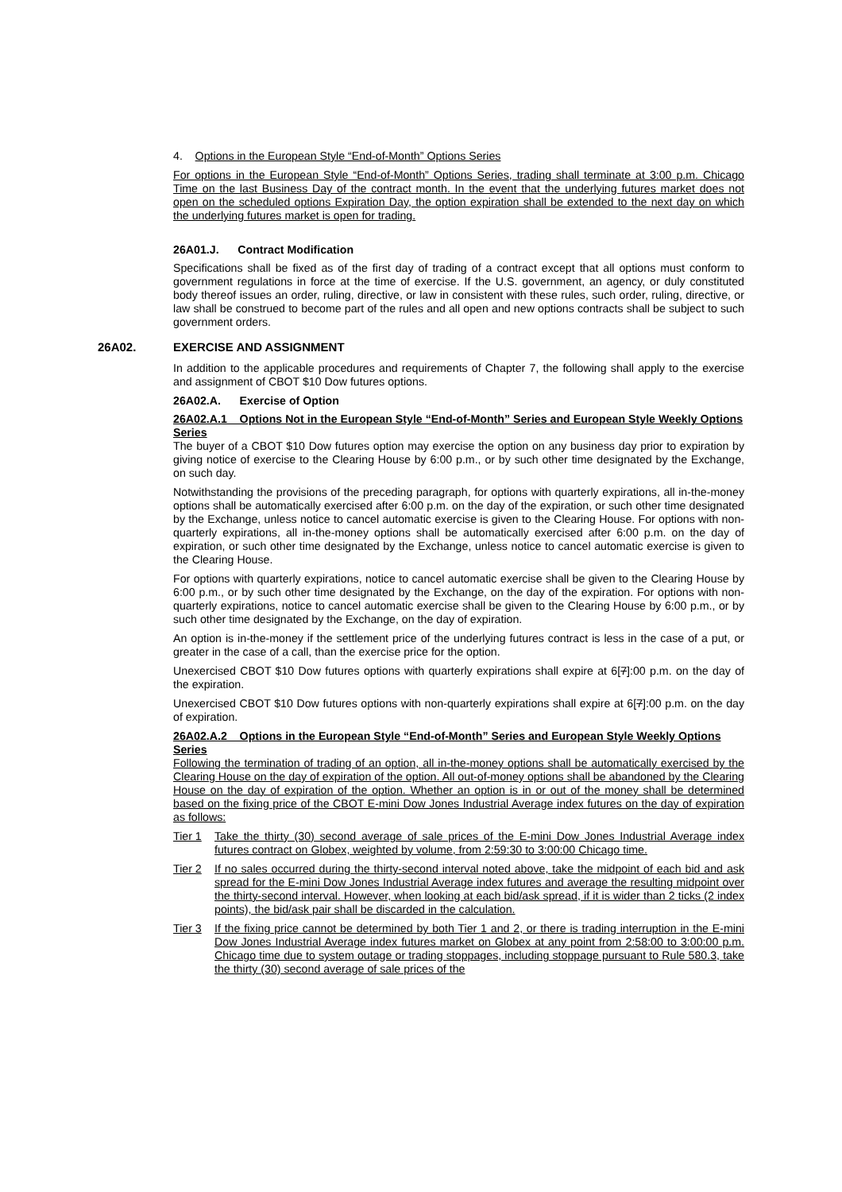4. Options in the European Style “End-of-Month” Options Series
For options in the European Style “End-of-Month” Options Series, trading shall terminate at 3:00 p.m. Chicago Time on the last Business Day of the contract month. In the event that the underlying futures market does not open on the scheduled options Expiration Day, the option expiration shall be extended to the next day on which the underlying futures market is open for trading.
26A01.J. Contract Modification
Specifications shall be fixed as of the first day of trading of a contract except that all options must conform to government regulations in force at the time of exercise. If the U.S. government, an agency, or duly constituted body thereof issues an order, ruling, directive, or law in consistent with these rules, such order, ruling, directive, or law shall be construed to become part of the rules and all open and new options contracts shall be subject to such government orders.
26A02. EXERCISE AND ASSIGNMENT
In addition to the applicable procedures and requirements of Chapter 7, the following shall apply to the exercise and assignment of CBOT $10 Dow futures options.
26A02.A. Exercise of Option
26A02.A.1 Options Not in the European Style “End-of-Month” Series and European Style Weekly Options Series
The buyer of a CBOT $10 Dow futures option may exercise the option on any business day prior to expiration by giving notice of exercise to the Clearing House by 6:00 p.m., or by such other time designated by the Exchange, on such day.
Notwithstanding the provisions of the preceding paragraph, for options with quarterly expirations, all in-the-money options shall be automatically exercised after 6:00 p.m. on the day of the expiration, or such other time designated by the Exchange, unless notice to cancel automatic exercise is given to the Clearing House. For options with non-quarterly expirations, all in-the-money options shall be automatically exercised after 6:00 p.m. on the day of expiration, or such other time designated by the Exchange, unless notice to cancel automatic exercise is given to the Clearing House.
For options with quarterly expirations, notice to cancel automatic exercise shall be given to the Clearing House by 6:00 p.m., or by such other time designated by the Exchange, on the day of the expiration. For options with non-quarterly expirations, notice to cancel automatic exercise shall be given to the Clearing House by 6:00 p.m., or by such other time designated by the Exchange, on the day of expiration.
An option is in-the-money if the settlement price of the underlying futures contract is less in the case of a put, or greater in the case of a call, than the exercise price for the option.
Unexercised CBOT $10 Dow futures options with quarterly expirations shall expire at 6[7]:00 p.m. on the day of the expiration.
Unexercised CBOT $10 Dow futures options with non-quarterly expirations shall expire at 6[7]:00 p.m. on the day of expiration.
26A02.A.2 Options in the European Style “End-of-Month” Series and European Style Weekly Options Series
Following the termination of trading of an option, all in-the-money options shall be automatically exercised by the Clearing House on the day of expiration of the option. All out-of-money options shall be abandoned by the Clearing House on the day of expiration of the option. Whether an option is in or out of the money shall be determined based on the fixing price of the CBOT E-mini Dow Jones Industrial Average index futures on the day of expiration as follows:
Tier 1 Take the thirty (30) second average of sale prices of the E-mini Dow Jones Industrial Average index futures contract on Globex, weighted by volume, from 2:59:30 to 3:00:00 Chicago time.
Tier 2 If no sales occurred during the thirty-second interval noted above, take the midpoint of each bid and ask spread for the E-mini Dow Jones Industrial Average index futures and average the resulting midpoint over the thirty-second interval. However, when looking at each bid/ask spread, if it is wider than 2 ticks (2 index points), the bid/ask pair shall be discarded in the calculation.
Tier 3 If the fixing price cannot be determined by both Tier 1 and 2, or there is trading interruption in the E-mini Dow Jones Industrial Average index futures market on Globex at any point from 2:58:00 to 3:00:00 p.m. Chicago time due to system outage or trading stoppages, including stoppage pursuant to Rule 580.3, take the thirty (30) second average of sale prices of the